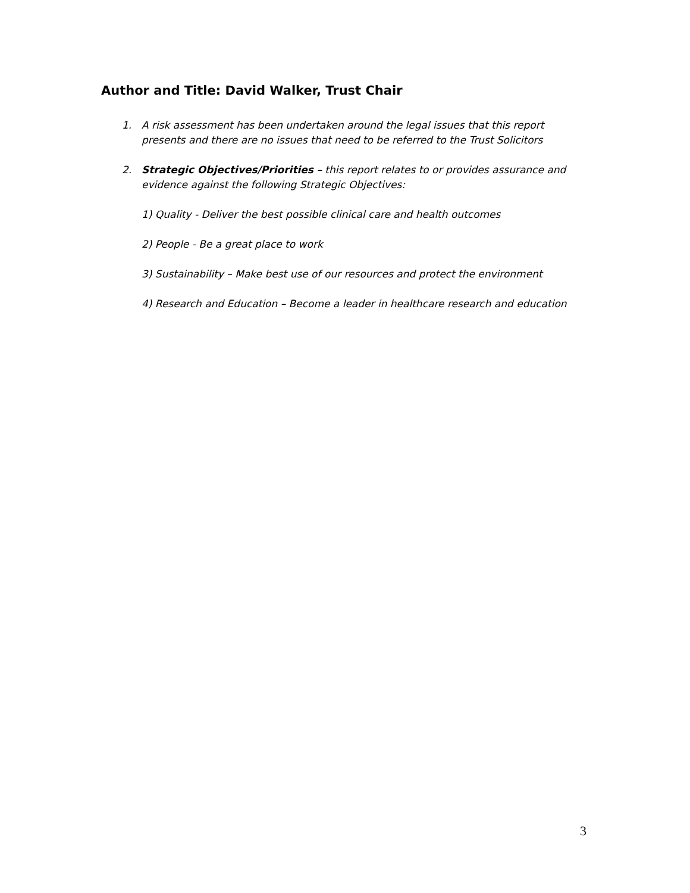Author and Title: David Walker, Trust Chair
1. A risk assessment has been undertaken around the legal issues that this report presents and there are no issues that need to be referred to the Trust Solicitors
2. Strategic Objectives/Priorities – this report relates to or provides assurance and evidence against the following Strategic Objectives:
1) Quality - Deliver the best possible clinical care and health outcomes
2) People - Be a great place to work
3) Sustainability – Make best use of our resources and protect the environment
4) Research and Education – Become a leader in healthcare research and education
3